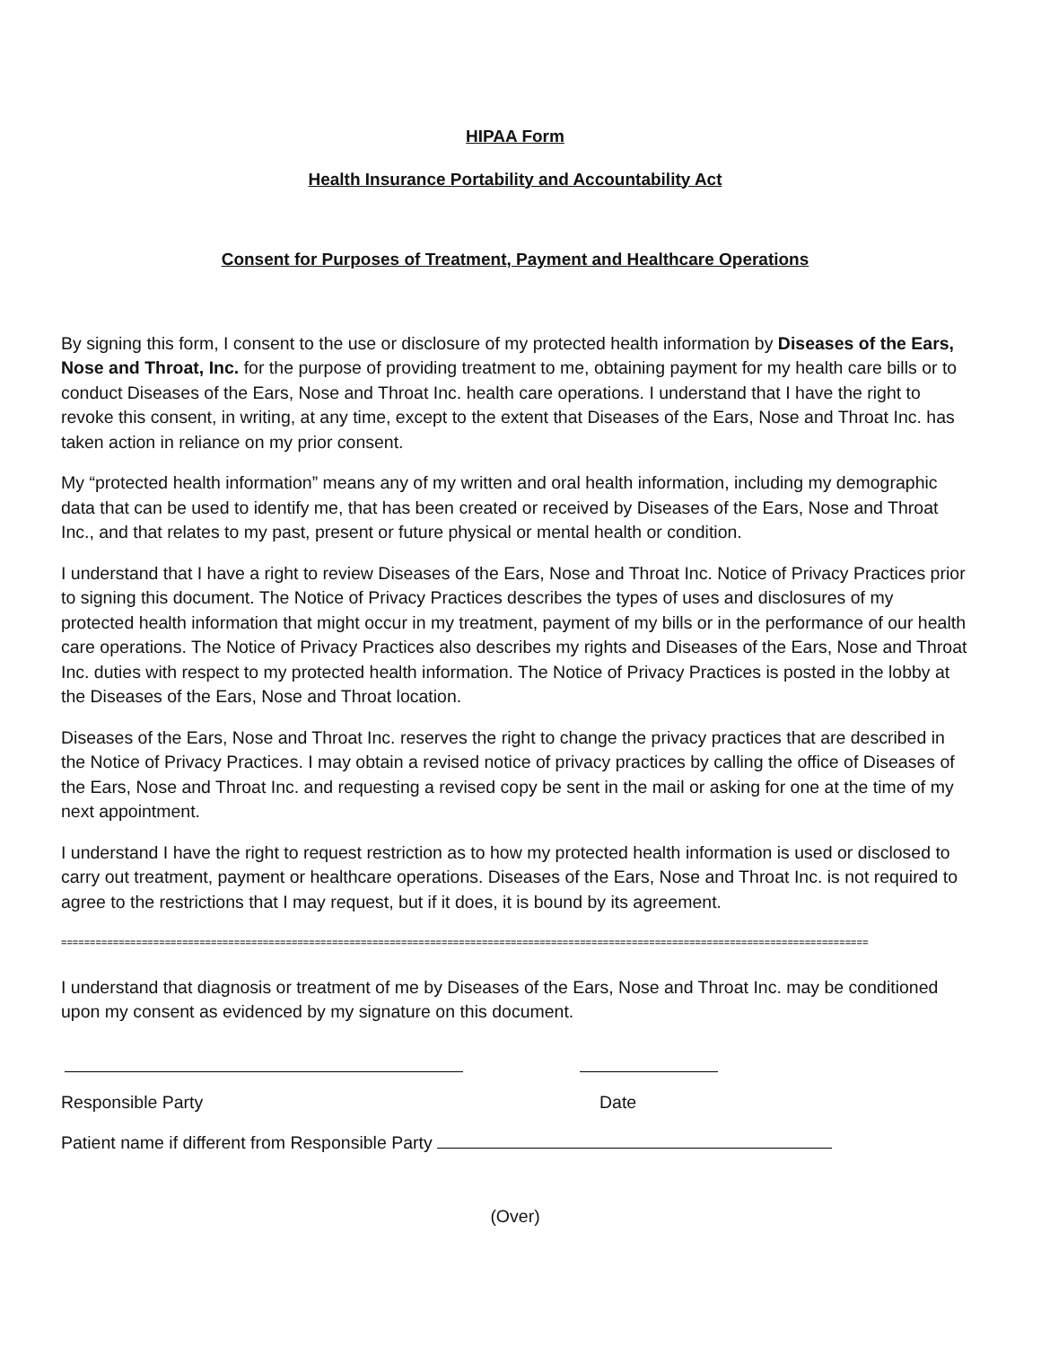HIPAA Form
Health Insurance Portability and Accountability Act
Consent for Purposes of Treatment, Payment and Healthcare Operations
By signing this form, I consent to the use or disclosure of my protected health information by Diseases of the Ears, Nose and Throat, Inc. for the purpose of providing treatment to me, obtaining payment for my health care bills or to conduct Diseases of the Ears, Nose and Throat Inc. health care operations. I understand that I have the right to revoke this consent, in writing, at any time, except to the extent that Diseases of the Ears, Nose and Throat Inc. has taken action in reliance on my prior consent.
My “protected health information” means any of my written and oral health information, including my demographic data that can be used to identify me, that has been created or received by Diseases of the Ears, Nose and Throat Inc., and that relates to my past, present or future physical or mental health or condition.
I understand that I have a right to review Diseases of the Ears, Nose and Throat Inc. Notice of Privacy Practices prior to signing this document. The Notice of Privacy Practices describes the types of uses and disclosures of my protected health information that might occur in my treatment, payment of my bills or in the performance of our health care operations. The Notice of Privacy Practices also describes my rights and Diseases of the Ears, Nose and Throat Inc. duties with respect to my protected health information. The Notice of Privacy Practices is posted in the lobby at the Diseases of the Ears, Nose and Throat location.
Diseases of the Ears, Nose and Throat Inc. reserves the right to change the privacy practices that are described in the Notice of Privacy Practices. I may obtain a revised notice of privacy practices by calling the office of Diseases of the Ears, Nose and Throat Inc. and requesting a revised copy be sent in the mail or asking for one at the time of my next appointment.
I understand I have the right to request restriction as to how my protected health information is used or disclosed to carry out treatment, payment or healthcare operations. Diseases of the Ears, Nose and Throat Inc. is not required to agree to the restrictions that I may request, but if it does, it is bound by its agreement.
=================================================================================================================================================
I understand that diagnosis or treatment of me by Diseases of the Ears, Nose and Throat Inc. may be conditioned upon my consent as evidenced by my signature on this document.
Responsible Party Date
Patient name if different from Responsible Party
(Over)